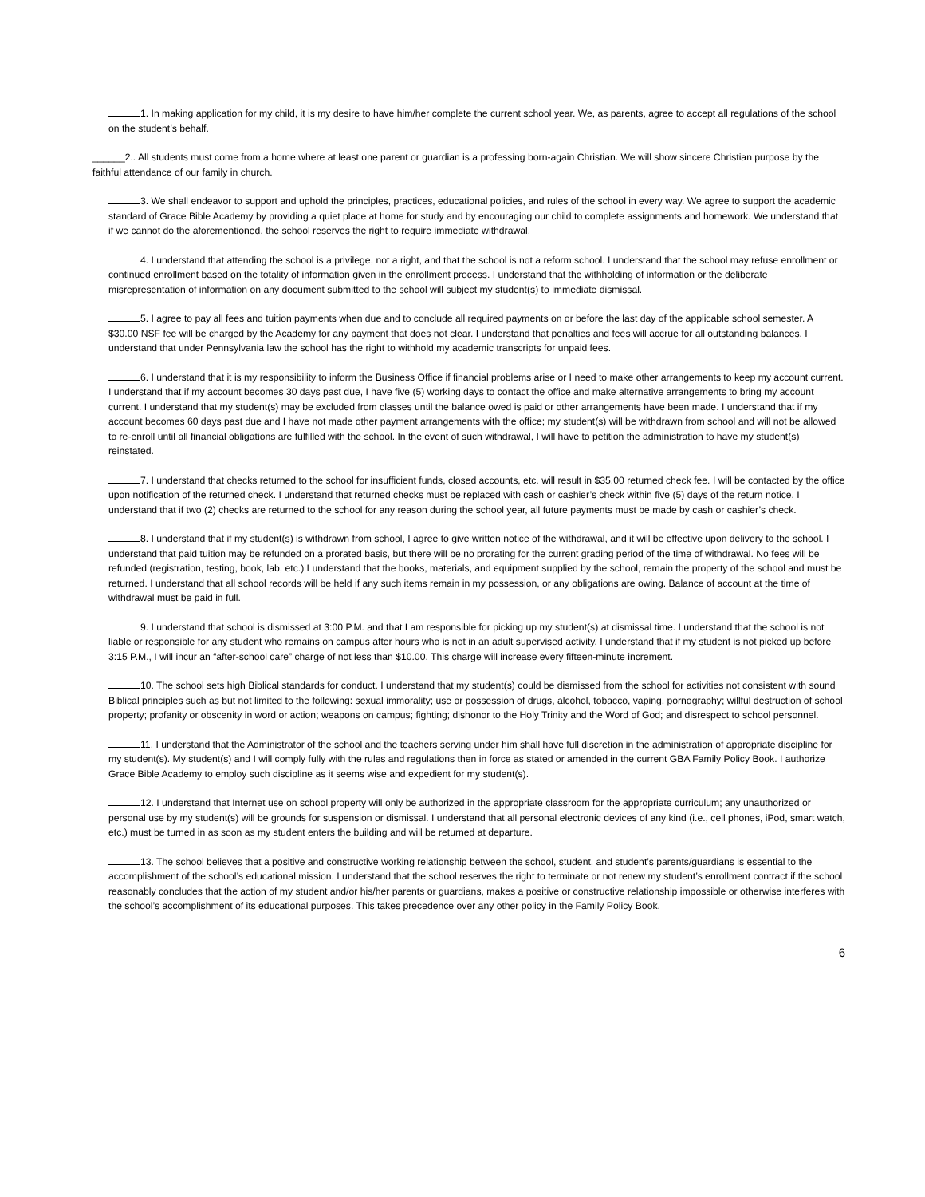1. In making application for my child, it is my desire to have him/her complete the current school year. We, as parents, agree to accept all regulations of the school on the student’s behalf.
______2.. All students must come from a home where at least one parent or guardian is a professing born-again Christian. We will show sincere Christian purpose by the faithful attendance of our family in church.
3. We shall endeavor to support and uphold the principles, practices, educational policies, and rules of the school in every way. We agree to support the academic standard of Grace Bible Academy by providing a quiet place at home for study and by encouraging our child to complete assignments and homework. We understand that if we cannot do the aforementioned, the school reserves the right to require immediate withdrawal.
4. I understand that attending the school is a privilege, not a right, and that the school is not a reform school. I understand that the school may refuse enrollment or continued enrollment based on the totality of information given in the enrollment process. I understand that the withholding of information or the deliberate misrepresentation of information on any document submitted to the school will subject my student(s) to immediate dismissal.
5. I agree to pay all fees and tuition payments when due and to conclude all required payments on or before the last day of the applicable school semester. A $30.00 NSF fee will be charged by the Academy for any payment that does not clear. I understand that penalties and fees will accrue for all outstanding balances. I understand that under Pennsylvania law the school has the right to withhold my academic transcripts for unpaid fees.
6. I understand that it is my responsibility to inform the Business Office if financial problems arise or I need to make other arrangements to keep my account current. I understand that if my account becomes 30 days past due, I have five (5) working days to contact the office and make alternative arrangements to bring my account current. I understand that my student(s) may be excluded from classes until the balance owed is paid or other arrangements have been made. I understand that if my account becomes 60 days past due and I have not made other payment arrangements with the office; my student(s) will be withdrawn from school and will not be allowed to re-enroll until all financial obligations are fulfilled with the school. In the event of such withdrawal, I will have to petition the administration to have my student(s) reinstated.
7. I understand that checks returned to the school for insufficient funds, closed accounts, etc. will result in $35.00 returned check fee. I will be contacted by the office upon notification of the returned check. I understand that returned checks must be replaced with cash or cashier’s check within five (5) days of the return notice. I understand that if two (2) checks are returned to the school for any reason during the school year, all future payments must be made by cash or cashier’s check.
8. I understand that if my student(s) is withdrawn from school, I agree to give written notice of the withdrawal, and it will be effective upon delivery to the school. I understand that paid tuition may be refunded on a prorated basis, but there will be no prorating for the current grading period of the time of withdrawal. No fees will be refunded (registration, testing, book, lab, etc.) I understand that the books, materials, and equipment supplied by the school, remain the property of the school and must be returned. I understand that all school records will be held if any such items remain in my possession, or any obligations are owing. Balance of account at the time of withdrawal must be paid in full.
9. I understand that school is dismissed at 3:00 P.M. and that I am responsible for picking up my student(s) at dismissal time. I understand that the school is not liable or responsible for any student who remains on campus after hours who is not in an adult supervised activity. I understand that if my student is not picked up before 3:15 P.M., I will incur an “after-school care” charge of not less than $10.00. This charge will increase every fifteen-minute increment.
10. The school sets high Biblical standards for conduct. I understand that my student(s) could be dismissed from the school for activities not consistent with sound Biblical principles such as but not limited to the following: sexual immorality; use or possession of drugs, alcohol, tobacco, vaping, pornography; willful destruction of school property; profanity or obscenity in word or action; weapons on campus; fighting; dishonor to the Holy Trinity and the Word of God; and disrespect to school personnel.
11. I understand that the Administrator of the school and the teachers serving under him shall have full discretion in the administration of appropriate discipline for my student(s). My student(s) and I will comply fully with the rules and regulations then in force as stated or amended in the current GBA Family Policy Book. I authorize Grace Bible Academy to employ such discipline as it seems wise and expedient for my student(s).
12. I understand that Internet use on school property will only be authorized in the appropriate classroom for the appropriate curriculum; any unauthorized or personal use by my student(s) will be grounds for suspension or dismissal. I understand that all personal electronic devices of any kind (i.e., cell phones, iPod, smart watch, etc.) must be turned in as soon as my student enters the building and will be returned at departure.
13. The school believes that a positive and constructive working relationship between the school, student, and student’s parents/guardians is essential to the accomplishment of the school’s educational mission. I understand that the school reserves the right to terminate or not renew my student’s enrollment contract if the school reasonably concludes that the action of my student and/or his/her parents or guardians, makes a positive or constructive relationship impossible or otherwise interferes with the school’s accomplishment of its educational purposes. This takes precedence over any other policy in the Family Policy Book.
6